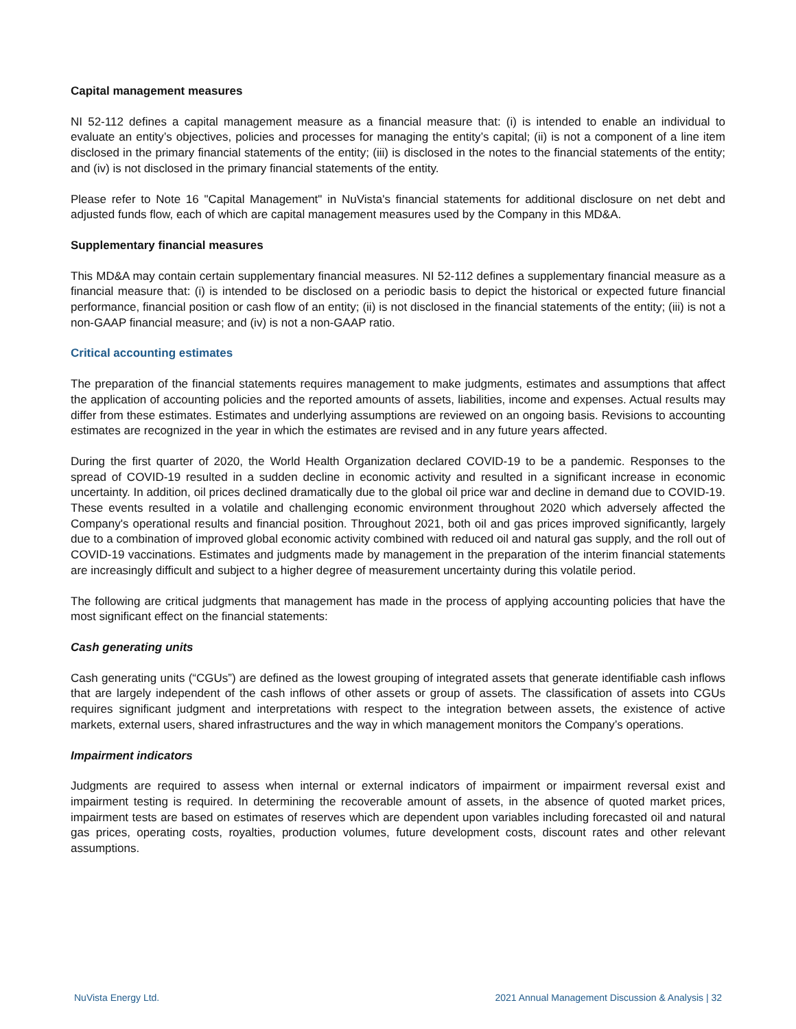Capital management measures
NI 52-112 defines a capital management measure as a financial measure that: (i) is intended to enable an individual to evaluate an entity’s objectives, policies and processes for managing the entity’s capital; (ii) is not a component of a line item disclosed in the primary financial statements of the entity; (iii) is disclosed in the notes to the financial statements of the entity; and (iv) is not disclosed in the primary financial statements of the entity.
Please refer to Note 16 "Capital Management" in NuVista's financial statements for additional disclosure on net debt and adjusted funds flow, each of which are capital management measures used by the Company in this MD&A.
Supplementary financial measures
This MD&A may contain certain supplementary financial measures. NI 52-112 defines a supplementary financial measure as a financial measure that: (i) is intended to be disclosed on a periodic basis to depict the historical or expected future financial performance, financial position or cash flow of an entity; (ii) is not disclosed in the financial statements of the entity; (iii) is not a non-GAAP financial measure; and (iv) is not a non-GAAP ratio.
Critical accounting estimates
The preparation of the financial statements requires management to make judgments, estimates and assumptions that affect the application of accounting policies and the reported amounts of assets, liabilities, income and expenses. Actual results may differ from these estimates. Estimates and underlying assumptions are reviewed on an ongoing basis. Revisions to accounting estimates are recognized in the year in which the estimates are revised and in any future years affected.
During the first quarter of 2020, the World Health Organization declared COVID-19 to be a pandemic. Responses to the spread of COVID-19 resulted in a sudden decline in economic activity and resulted in a significant increase in economic uncertainty. In addition, oil prices declined dramatically due to the global oil price war and decline in demand due to COVID-19. These events resulted in a volatile and challenging economic environment throughout 2020 which adversely affected the Company's operational results and financial position. Throughout 2021, both oil and gas prices improved significantly, largely due to a combination of improved global economic activity combined with reduced oil and natural gas supply, and the roll out of COVID-19 vaccinations. Estimates and judgments made by management in the preparation of the interim financial statements are increasingly difficult and subject to a higher degree of measurement uncertainty during this volatile period.
The following are critical judgments that management has made in the process of applying accounting policies that have the most significant effect on the financial statements:
Cash generating units
Cash generating units (“CGUs”) are defined as the lowest grouping of integrated assets that generate identifiable cash inflows that are largely independent of the cash inflows of other assets or group of assets. The classification of assets into CGUs requires significant judgment and interpretations with respect to the integration between assets, the existence of active markets, external users, shared infrastructures and the way in which management monitors the Company’s operations.
Impairment indicators
Judgments are required to assess when internal or external indicators of impairment or impairment reversal exist and impairment testing is required. In determining the recoverable amount of assets, in the absence of quoted market prices, impairment tests are based on estimates of reserves which are dependent upon variables including forecasted oil and natural gas prices, operating costs, royalties, production volumes, future development costs, discount rates and other relevant assumptions.
NuVista Energy Ltd. 2021 Annual Management Discussion & Analysis | 32